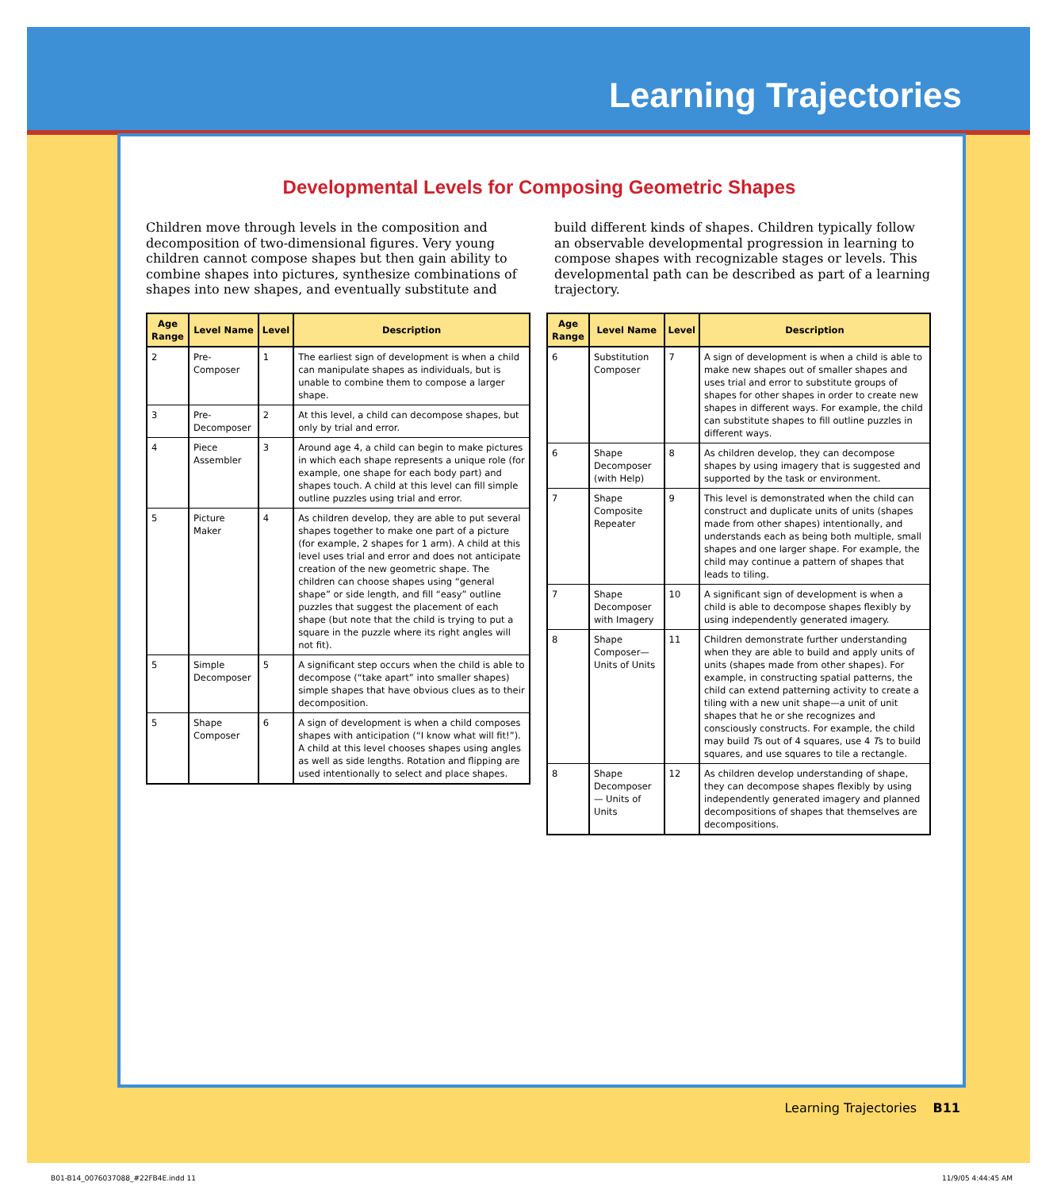Learning Trajectories
Developmental Levels for Composing Geometric Shapes
Children move through levels in the composition and decomposition of two-dimensional figures. Very young children cannot compose shapes but then gain ability to combine shapes into pictures, synthesize combinations of shapes into new shapes, and eventually substitute and build different kinds of shapes. Children typically follow an observable developmental progression in learning to compose shapes with recognizable stages or levels. This developmental path can be described as part of a learning trajectory.
| Age Range | Level Name | Level | Description |
| --- | --- | --- | --- |
| 2 | Pre-Composer | 1 | The earliest sign of development is when a child can manipulate shapes as individuals, but is unable to combine them to compose a larger shape. |
| 3 | Pre-Decomposer | 2 | At this level, a child can decompose shapes, but only by trial and error. |
| 4 | Piece Assembler | 3 | Around age 4, a child can begin to make pictures in which each shape represents a unique role (for example, one shape for each body part) and shapes touch. A child at this level can fill simple outline puzzles using trial and error. |
| 5 | Picture Maker | 4 | As children develop, they are able to put several shapes together to make one part of a picture (for example, 2 shapes for 1 arm). A child at this level uses trial and error and does not anticipate creation of the new geometric shape. The children can choose shapes using “general shape” or side length, and fill “easy” outline puzzles that suggest the placement of each shape (but note that the child is trying to put a square in the puzzle where its right angles will not fit). |
| 5 | Simple Decomposer | 5 | A significant step occurs when the child is able to decompose (“take apart” into smaller shapes) simple shapes that have obvious clues as to their decomposition. |
| 5 | Shape Composer | 6 | A sign of development is when a child composes shapes with anticipation (“I know what will fit!”). A child at this level chooses shapes using angles as well as side lengths. Rotation and flipping are used intentionally to select and place shapes. |
| Age Range | Level Name | Level | Description |
| --- | --- | --- | --- |
| 6 | Substitution Composer | 7 | A sign of development is when a child is able to make new shapes out of smaller shapes and uses trial and error to substitute groups of shapes for other shapes in order to create new shapes in different ways. For example, the child can substitute shapes to fill outline puzzles in different ways. |
| 6 | Shape Decomposer (with Help) | 8 | As children develop, they can decompose shapes by using imagery that is suggested and supported by the task or environment. |
| 7 | Shape Composite Repeater | 9 | This level is demonstrated when the child can construct and duplicate units of units (shapes made from other shapes) intentionally, and understands each as being both multiple, small shapes and one larger shape. For example, the child may continue a pattern of shapes that leads to tiling. |
| 7 | Shape Decomposer with Imagery | 10 | A significant sign of development is when a child is able to decompose shapes flexibly by using independently generated imagery. |
| 8 | Shape Composer— Units of Units | 11 | Children demonstrate further understanding when they are able to build and apply units of units (shapes made from other shapes). For example, in constructing spatial patterns, the child can extend patterning activity to create a tiling with a new unit shape—a unit of unit shapes that he or she recognizes and consciously constructs. For example, the child may build T s out of 4 squares, use 4 T s to build squares, and use squares to tile a rectangle. |
| 8 | Shape Decomposer — Units of Units | 12 | As children develop understanding of shape, they can decompose shapes flexibly by using independently generated imagery and planned decompositions of shapes that themselves are decompositions. |
Learning Trajectories B11
B01-B14_0076037088_#22FB4E.indd 11
11/9/05 4:44:45 AM